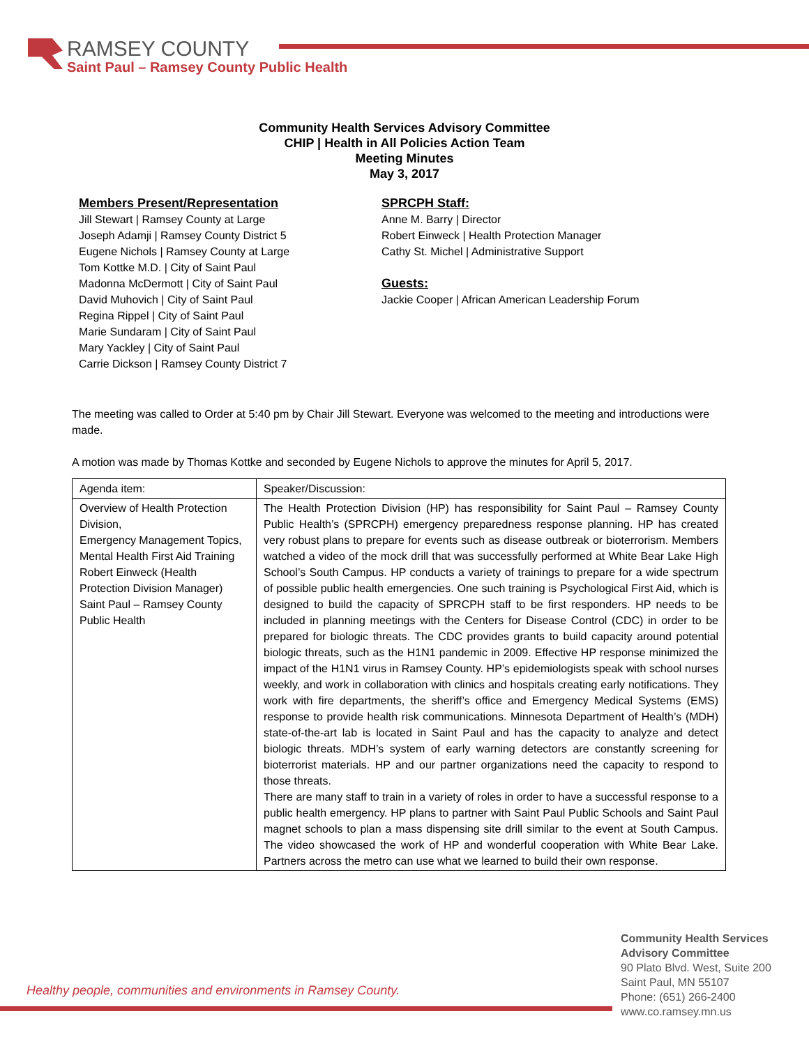RAMSEY COUNTY
Saint Paul – Ramsey County Public Health
Community Health Services Advisory Committee
CHIP | Health in All Policies Action Team
Meeting Minutes
May 3, 2017
Members Present/Representation
Jill Stewart | Ramsey County at Large
Joseph Adamji | Ramsey County District 5
Eugene Nichols | Ramsey County at Large
Tom Kottke M.D. | City of Saint Paul
Madonna McDermott | City of Saint Paul
David Muhovich | City of Saint Paul
Regina Rippel | City of Saint Paul
Marie Sundaram | City of Saint Paul
Mary Yackley | City of Saint Paul
Carrie Dickson | Ramsey County District 7
SPRCPH Staff:
Anne M. Barry | Director
Robert Einweck | Health Protection Manager
Cathy St. Michel | Administrative Support
Guests:
Jackie Cooper | African American Leadership Forum
The meeting was called to Order at 5:40 pm by Chair Jill Stewart. Everyone was welcomed to the meeting and introductions were made.
A motion was made by Thomas Kottke and seconded by Eugene Nichols to approve the minutes for April 5, 2017.
| Agenda item: | Speaker/Discussion: |
| Overview of Health Protection Division, Emergency Management Topics, Mental Health First Aid Training Robert Einweck (Health Protection Division Manager) Saint Paul – Ramsey County Public Health | The Health Protection Division (HP) has responsibility for Saint Paul – Ramsey County Public Health’s (SPRCPH) emergency preparedness response planning. HP has created very robust plans to prepare for events such as disease outbreak or bioterrorism. Members watched a video of the mock drill that was successfully performed at White Bear Lake High School’s South Campus. HP conducts a variety of trainings to prepare for a wide spectrum of possible public health emergencies. One such training is Psychological First Aid, which is designed to build the capacity of SPRCPH staff to be first responders. HP needs to be included in planning meetings with the Centers for Disease Control (CDC) in order to be prepared for biologic threats. The CDC provides grants to build capacity around potential biologic threats, such as the H1N1 pandemic in 2009. Effective HP response minimized the impact of the H1N1 virus in Ramsey County. HP’s epidemiologists speak with school nurses weekly, and work in collaboration with clinics and hospitals creating early notifications. They work with fire departments, the sheriff’s office and Emergency Medical Systems (EMS) response to provide health risk communications. Minnesota Department of Health’s (MDH) state-of-the-art lab is located in Saint Paul and has the capacity to analyze and detect biologic threats. MDH’s system of early warning detectors are constantly screening for bioterrorist materials. HP and our partner organizations need the capacity to respond to those threats. There are many staff to train in a variety of roles in order to have a successful response to a public health emergency. HP plans to partner with Saint Paul Public Schools and Saint Paul magnet schools to plan a mass dispensing site drill similar to the event at South Campus. The video showcased the work of HP and wonderful cooperation with White Bear Lake. Partners across the metro can use what we learned to build their own response. |
Healthy people, communities and environments in Ramsey County.
Community Health Services
Advisory Committee
90 Plato Blvd. West, Suite 200
Saint Paul, MN 55107
Phone: (651) 266-2400
www.co.ramsey.mn.us